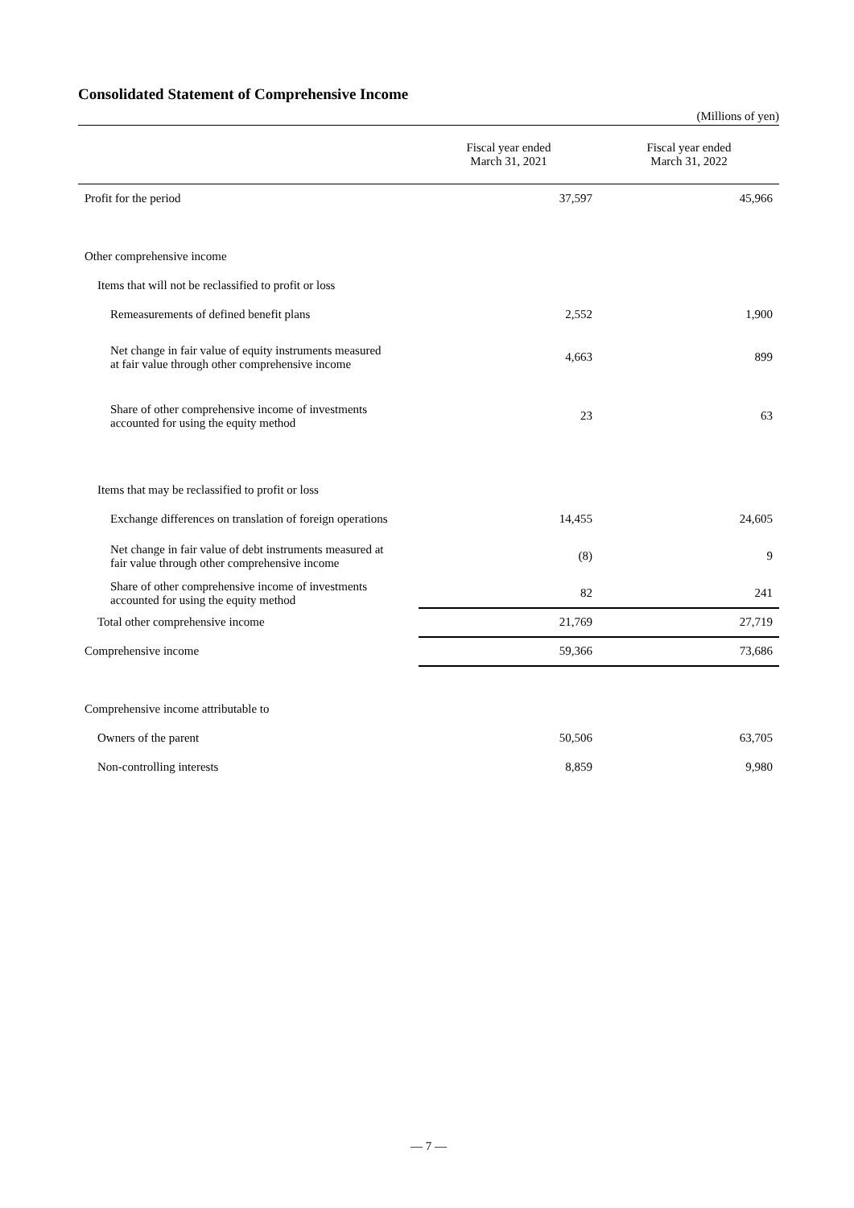Consolidated Statement of Comprehensive Income
(Millions of yen)
| | Fiscal year ended March 31, 2021 | Fiscal year ended March 31, 2022 |
| --- | --- | --- |
| Profit for the period | 37,597 | 45,966 |
| Other comprehensive income | | |
| Items that will not be reclassified to profit or loss | | |
| Remeasurements of defined benefit plans | 2,552 | 1,900 |
| Net change in fair value of equity instruments measured at fair value through other comprehensive income | 4,663 | 899 |
| Share of other comprehensive income of investments accounted for using the equity method | 23 | 63 |
| Items that may be reclassified to profit or loss | | |
| Exchange differences on translation of foreign operations | 14,455 | 24,605 |
| Net change in fair value of debt instruments measured at fair value through other comprehensive income | (8) | 9 |
| Share of other comprehensive income of investments accounted for using the equity method | 82 | 241 |
| Total other comprehensive income | 21,769 | 27,719 |
| Comprehensive income | 59,366 | 73,686 |
| Comprehensive income attributable to | | |
| Owners of the parent | 50,506 | 63,705 |
| Non-controlling interests | 8,859 | 9,980 |
— 7 —